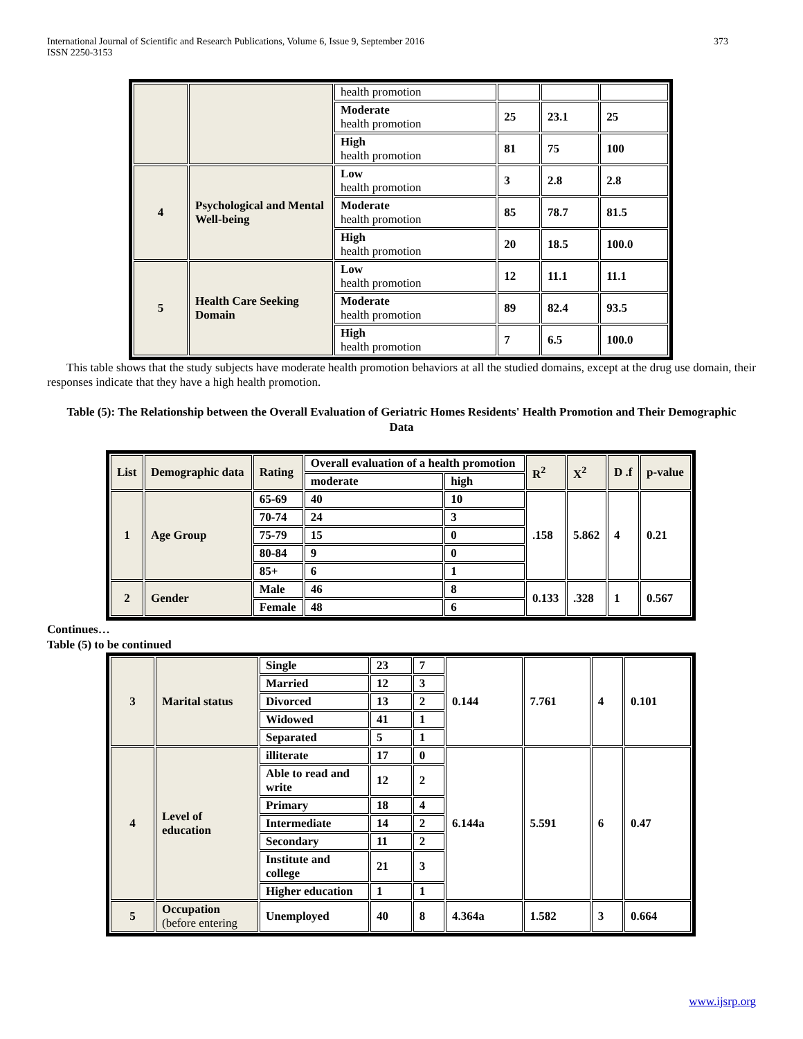International Journal of Scientific and Research Publications, Volume 6, Issue 9, September 2016
ISSN 2250-3153
373
| | | health promotion | | | |
| | | Moderate health promotion | 25 | 23.1 | 25 |
| | | High health promotion | 81 | 75 | 100 |
| 4 | Psychological and Mental Well-being | Low health promotion | 3 | 2.8 | 2.8 |
| | | Moderate health promotion | 85 | 78.7 | 81.5 |
| | | High health promotion | 20 | 18.5 | 100.0 |
| 5 | Health Care Seeking Domain | Low health promotion | 12 | 11.1 | 11.1 |
| | | Moderate health promotion | 89 | 82.4 | 93.5 |
| | | High health promotion | 7 | 6.5 | 100.0 |
This table shows that the study subjects have moderate health promotion behaviors at all the studied domains, except at the drug use domain, their responses indicate that they have a high health promotion.
Table (5): The Relationship between the Overall Evaluation of Geriatric Homes Residents' Health Promotion and Their Demographic Data
| List | Demographic data | Rating | Overall evaluation of a health promotion | | R<sup>2</sup> | X<sup>2</sup> | D .f | p-value |
| --- | --- | --- | --- | --- | --- | --- | --- | --- |
| | | | moderate | high | | | | |
| 1 | Age Group | 65-69 | 40 | 10 | .158 | 5.862 | 4 | 0.21 |
| | | 70-74 | 24 | 3 | | | | |
| | | 75-79 | 15 | 0 | | | | |
| | | 80-84 | 9 | 0 | | | | |
| | | 85+ | 6 | 1 | | | | |
| 2 | Gender | Male | 46 | 8 | 0.133 | .328 | 1 | 0.567 |
| | | Female | 48 | 6 | | | | |
Continues…
Table (5) to be continued
| 3 | Marital status | Single | 23 | 7 | 0.144 | 7.761 | 4 | 0.101 |
| | | Married | 12 | 3 | | | | |
| | | Divorced | 13 | 2 | | | | |
| | | Widowed | 41 | 1 | | | | |
| | | Separated | 5 | 1 | | | | |
| 4 | Level of education | illiterate | 17 | 0 | 6.144a | 5.591 | 6 | 0.47 |
| | | Able to read and write | 12 | 2 | | | | |
| | | Primary | 18 | 4 | | | | |
| | | Intermediate | 14 | 2 | | | | |
| | | Secondary | 11 | 2 | | | | |
| | | Institute and college | 21 | 3 | | | | |
| | | Higher education | 1 | 1 | | | | |
| 5 | Occupation (before entering | Unemployed | 40 | 8 | 4.364a | 1.582 | 3 | 0.664 |
www.ijsrp.org